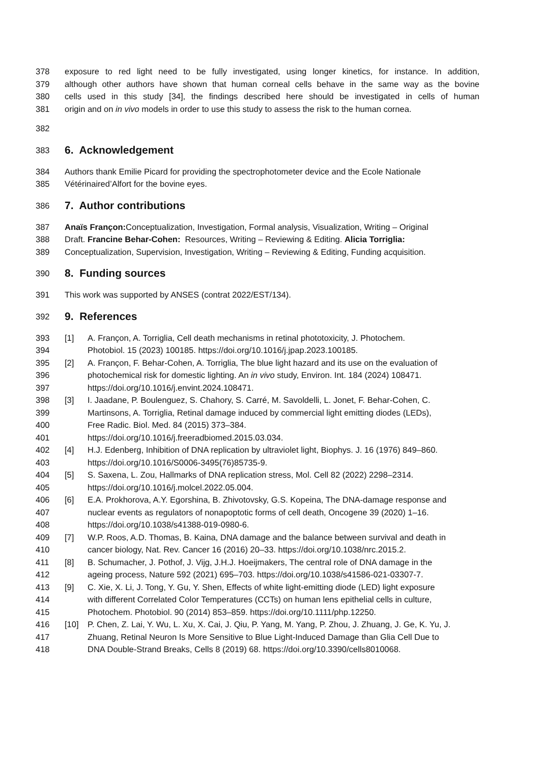378 exposure to red light need to be fully investigated, using longer kinetics, for instance. In addition,
379 although other authors have shown that human corneal cells behave in the same way as the bovine
380 cells used in this study [34], the findings described here should be investigated in cells of human
381 origin and on in vivo models in order to use this study to assess the risk to the human cornea.
382
383 6. Acknowledgement
384 Authors thank Emilie Picard for providing the spectrophotometer device and the Ecole Nationale
385 Vétérinaired’Alfort for the bovine eyes.
386 7. Author contributions
387 Anaïs Françon: Conceptualization, Investigation, Formal analysis, Visualization, Writing – Original
388 Draft. Francine Behar-Cohen: Resources, Writing – Reviewing & Editing. Alicia Torriglia:
389 Conceptualization, Supervision, Investigation, Writing – Reviewing & Editing, Funding acquisition.
390 8. Funding sources
391 This work was supported by ANSES (contrat 2022/EST/134).
392 9. References
393 [1] A. Françon, A. Torriglia, Cell death mechanisms in retinal phototoxicity, J. Photochem.
394 Photobiol. 15 (2023) 100185. https://doi.org/10.1016/j.jpap.2023.100185.
395 [2] A. Françon, F. Behar-Cohen, A. Torriglia, The blue light hazard and its use on the evaluation of
396 photochemical risk for domestic lighting. An in vivo study, Environ. Int. 184 (2024) 108471.
397 https://doi.org/10.1016/j.envint.2024.108471.
398 [3] I. Jaadane, P. Boulenguez, S. Chahory, S. Carré, M. Savoldelli, L. Jonet, F. Behar-Cohen, C.
399 Martinsons, A. Torriglia, Retinal damage induced by commercial light emitting diodes (LEDs),
400 Free Radic. Biol. Med. 84 (2015) 373–384.
401 https://doi.org/10.1016/j.freeradbiomed.2015.03.034.
402 [4] H.J. Edenberg, Inhibition of DNA replication by ultraviolet light, Biophys. J. 16 (1976) 849–860.
403 https://doi.org/10.1016/S0006-3495(76)85735-9.
404 [5] S. Saxena, L. Zou, Hallmarks of DNA replication stress, Mol. Cell 82 (2022) 2298–2314.
405 https://doi.org/10.1016/j.molcel.2022.05.004.
406 [6] E.A. Prokhorova, A.Y. Egorshina, B. Zhivotovsky, G.S. Kopeina, The DNA-damage response and
407 nuclear events as regulators of nonapoptotic forms of cell death, Oncogene 39 (2020) 1–16.
408 https://doi.org/10.1038/s41388-019-0980-6.
409 [7] W.P. Roos, A.D. Thomas, B. Kaina, DNA damage and the balance between survival and death in
410 cancer biology, Nat. Rev. Cancer 16 (2016) 20–33. https://doi.org/10.1038/nrc.2015.2.
411 [8] B. Schumacher, J. Pothof, J. Vijg, J.H.J. Hoeijmakers, The central role of DNA damage in the
412 ageing process, Nature 592 (2021) 695–703. https://doi.org/10.1038/s41586-021-03307-7.
413 [9] C. Xie, X. Li, J. Tong, Y. Gu, Y. Shen, Effects of white light-emitting diode (LED) light exposure
414 with different Correlated Color Temperatures (CCTs) on human lens epithelial cells in culture,
415 Photochem. Photobiol. 90 (2014) 853–859. https://doi.org/10.1111/php.12250.
416 [10] P. Chen, Z. Lai, Y. Wu, L. Xu, X. Cai, J. Qiu, P. Yang, M. Yang, P. Zhou, J. Zhuang, J. Ge, K. Yu, J.
417 Zhuang, Retinal Neuron Is More Sensitive to Blue Light-Induced Damage than Glia Cell Due to
418 DNA Double-Strand Breaks, Cells 8 (2019) 68. https://doi.org/10.3390/cells8010068.